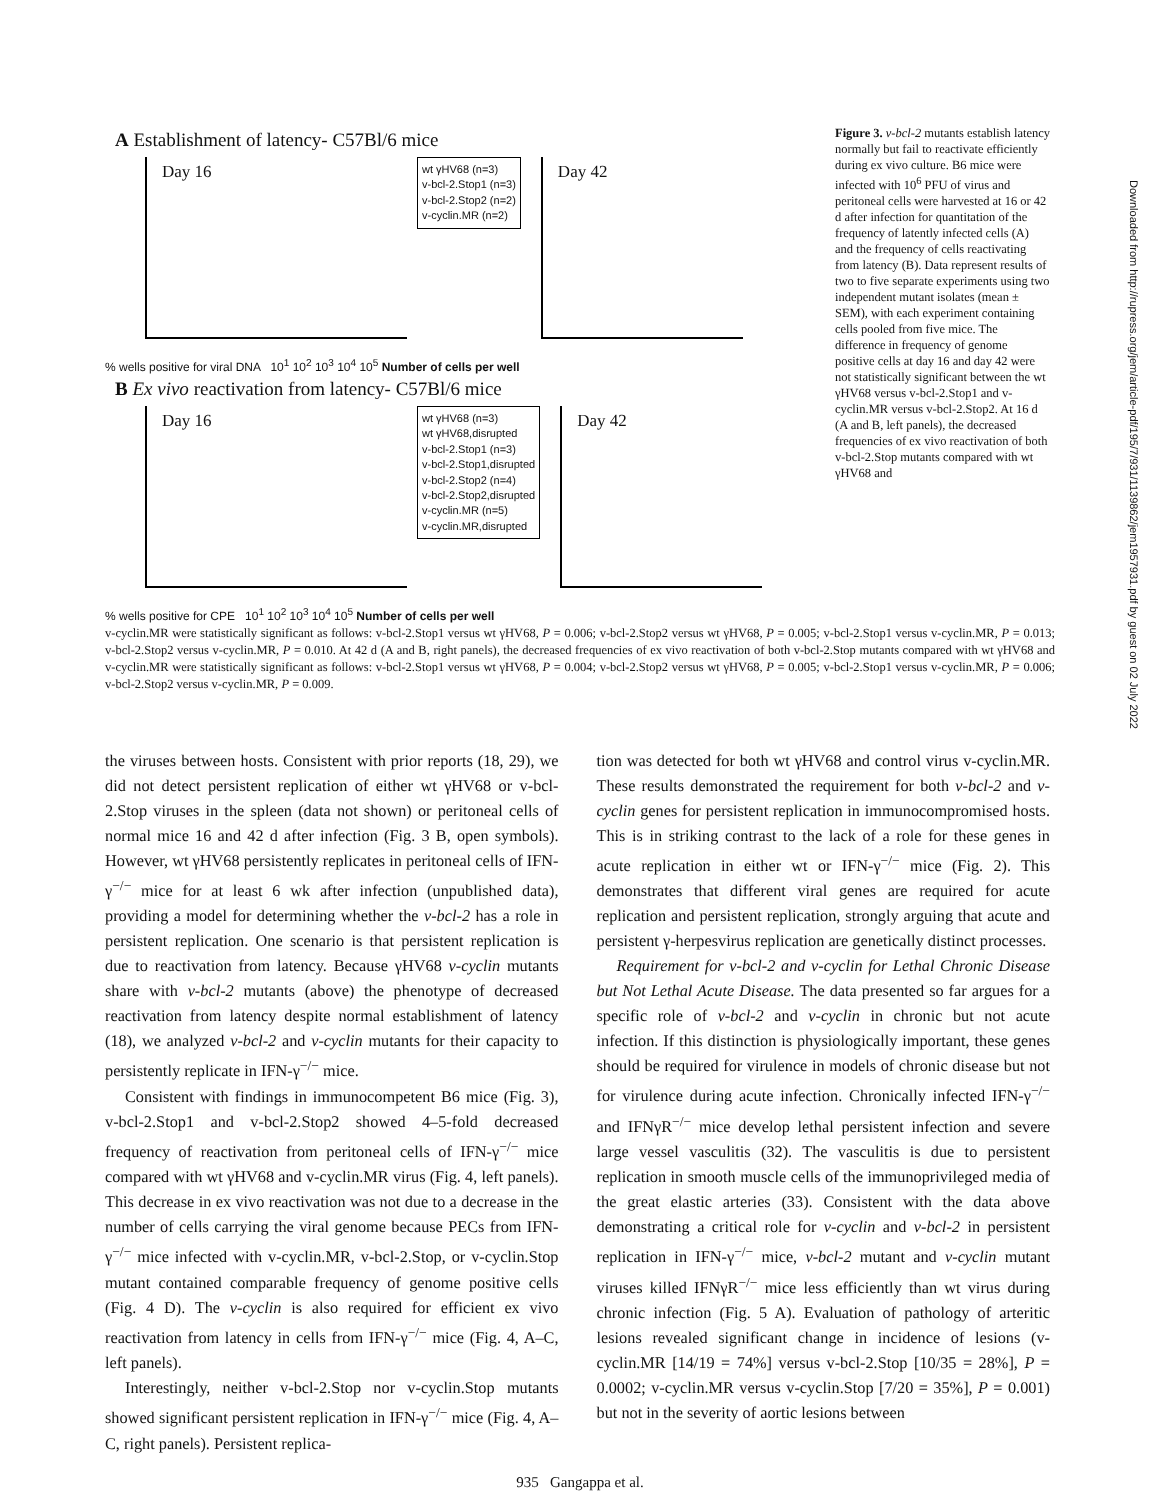A Establishment of latency- C57Bl/6 mice
Day 16
wt γHV68 (n=3)
v-bcl-2.Stop1 (n=3)
v-bcl-2.Stop2 (n=2)
v-cyclin.MR (n=2)
Day 42
% wells positive for viral DNA 10<sup>1</sup> 10<sup>2</sup> 10<sup>3</sup> 10<sup>4</sup> 10<sup>5</sup> Number of cells per well
B Ex vivo reactivation from latency- C57Bl/6 mice
Day 16
wt γHV68 (n=3)
wt γHV68,disrupted
v-bcl-2.Stop1 (n=3)
v-bcl-2.Stop1,disrupted
v-bcl-2.Stop2 (n=4)
v-bcl-2.Stop2,disrupted
v-cyclin.MR (n=5)
v-cyclin.MR,disrupted
Day 42
% wells positive for CPE 10<sup>1</sup> 10<sup>2</sup> 10<sup>3</sup> 10<sup>4</sup> 10<sup>5</sup> Number of cells per well
Figure 3. v-bcl-2 mutants establish latency normally but fail to reactivate efficiently during ex vivo culture. B6 mice were infected with 10<sup>6</sup> PFU of virus and peritoneal cells were harvested at 16 or 42 d after infection for quantitation of the frequency of latently infected cells (A) and the frequency of cells reactivating from latency (B). Data represent results of two to five separate experiments using two independent mutant isolates (mean ± SEM), with each experiment containing cells pooled from five mice. The difference in frequency of genome positive cells at day 16 and day 42 were not statistically significant between the wt γHV68 versus v-bcl-2.Stop1 and v-cyclin.MR versus v-bcl-2.Stop2. At 16 d (A and B, left panels), the decreased frequencies of ex vivo reactivation of both v-bcl-2.Stop mutants compared with wt γHV68 and
v-cyclin.MR were statistically significant as follows: v-bcl-2.Stop1 versus wt γHV68, P = 0.006; v-bcl-2.Stop2 versus wt γHV68, P = 0.005; v-bcl-2.Stop1 versus v-cyclin.MR, P = 0.013; v-bcl-2.Stop2 versus v-cyclin.MR, P = 0.010. At 42 d (A and B, right panels), the decreased frequencies of ex vivo reactivation of both v-bcl-2.Stop mutants compared with wt γHV68 and v-cyclin.MR were statistically significant as follows: v-bcl-2.Stop1 versus wt γHV68, P = 0.004; v-bcl-2.Stop2 versus wt γHV68, P = 0.005; v-bcl-2.Stop1 versus v-cyclin.MR, P = 0.006; v-bcl-2.Stop2 versus v-cyclin.MR, P = 0.009.
the viruses between hosts. Consistent with prior reports (18, 29), we did not detect persistent replication of either wt γHV68 or v-bcl-2.Stop viruses in the spleen (data not shown) or peritoneal cells of normal mice 16 and 42 d after infection (Fig. 3 B, open symbols). However, wt γHV68 persistently replicates in peritoneal cells of IFN-γ<sup>−/−</sup> mice for at least 6 wk after infection (unpublished data), providing a model for determining whether the v-bcl-2 has a role in persistent replication. One scenario is that persistent replication is due to reactivation from latency. Because γHV68 v-cyclin mutants share with v-bcl-2 mutants (above) the phenotype of decreased reactivation from latency despite normal establishment of latency (18), we analyzed v-bcl-2 and v-cyclin mutants for their capacity to persistently replicate in IFN-γ<sup>−/−</sup> mice.
Consistent with findings in immunocompetent B6 mice (Fig. 3), v-bcl-2.Stop1 and v-bcl-2.Stop2 showed 4–5-fold decreased frequency of reactivation from peritoneal cells of IFN-γ<sup>−/−</sup> mice compared with wt γHV68 and v-cyclin.MR virus (Fig. 4, left panels). This decrease in ex vivo reactivation was not due to a decrease in the number of cells carrying the viral genome because PECs from IFN-γ<sup>−/−</sup> mice infected with v-cyclin.MR, v-bcl-2.Stop, or v-cyclin.Stop mutant contained comparable frequency of genome positive cells (Fig. 4 D). The v-cyclin is also required for efficient ex vivo reactivation from latency in cells from IFN-γ<sup>−/−</sup> mice (Fig. 4, A–C, left panels).
Interestingly, neither v-bcl-2.Stop nor v-cyclin.Stop mutants showed significant persistent replication in IFN-γ<sup>−/−</sup> mice (Fig. 4, A–C, right panels). Persistent replica-
tion was detected for both wt γHV68 and control virus v-cyclin.MR. These results demonstrated the requirement for both v-bcl-2 and v-cyclin genes for persistent replication in immunocompromised hosts. This is in striking contrast to the lack of a role for these genes in acute replication in either wt or IFN-γ<sup>−/−</sup> mice (Fig. 2). This demonstrates that different viral genes are required for acute replication and persistent replication, strongly arguing that acute and persistent γ-herpesvirus replication are genetically distinct processes.
Requirement for v-bcl-2 and v-cyclin for Lethal Chronic Disease but Not Lethal Acute Disease. The data presented so far argues for a specific role of v-bcl-2 and v-cyclin in chronic but not acute infection. If this distinction is physiologically important, these genes should be required for virulence in models of chronic disease but not for virulence during acute infection. Chronically infected IFN-γ<sup>−/−</sup> and IFNγR<sup>−/−</sup> mice develop lethal persistent infection and severe large vessel vasculitis (32). The vasculitis is due to persistent replication in smooth muscle cells of the immunoprivileged media of the great elastic arteries (33). Consistent with the data above demonstrating a critical role for v-cyclin and v-bcl-2 in persistent replication in IFN-γ<sup>−/−</sup> mice, v-bcl-2 mutant and v-cyclin mutant viruses killed IFNγR<sup>−/−</sup> mice less efficiently than wt virus during chronic infection (Fig. 5 A). Evaluation of pathology of arteritic lesions revealed significant change in incidence of lesions (v-cyclin.MR [14/19 = 74%] versus v-bcl-2.Stop [10/35 = 28%], P = 0.0002; v-cyclin.MR versus v-cyclin.Stop [7/20 = 35%], P = 0.001) but not in the severity of aortic lesions between
935 Gangappa et al.
Downloaded from http://rupress.org/jem/article-pdf/195/7/931/1139862/jem1957931.pdf by guest on 02 July 2022